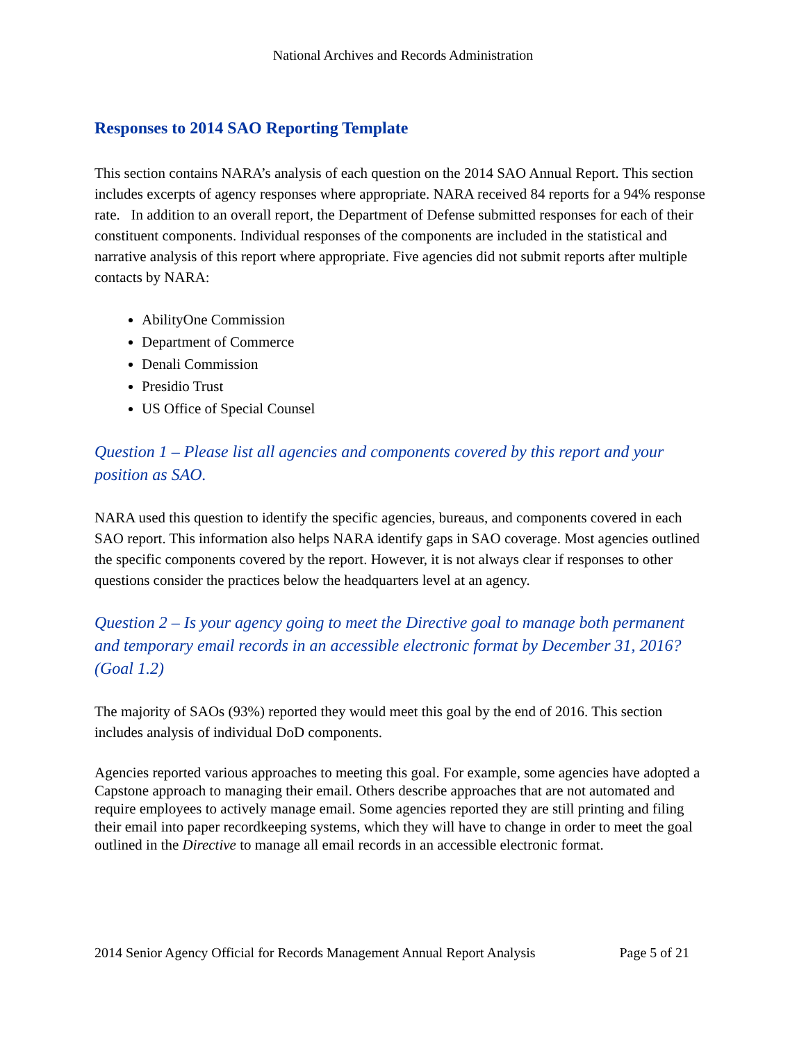National Archives and Records Administration
Responses to 2014 SAO Reporting Template
This section contains NARA’s analysis of each question on the 2014 SAO Annual Report. This section includes excerpts of agency responses where appropriate. NARA received 84 reports for a 94% response rate. In addition to an overall report, the Department of Defense submitted responses for each of their constituent components. Individual responses of the components are included in the statistical and narrative analysis of this report where appropriate. Five agencies did not submit reports after multiple contacts by NARA:
AbilityOne Commission
Department of Commerce
Denali Commission
Presidio Trust
US Office of Special Counsel
Question 1 – Please list all agencies and components covered by this report and your position as SAO.
NARA used this question to identify the specific agencies, bureaus, and components covered in each SAO report. This information also helps NARA identify gaps in SAO coverage. Most agencies outlined the specific components covered by the report. However, it is not always clear if responses to other questions consider the practices below the headquarters level at an agency.
Question 2 – Is your agency going to meet the Directive goal to manage both permanent and temporary email records in an accessible electronic format by December 31, 2016? (Goal 1.2)
The majority of SAOs (93%) reported they would meet this goal by the end of 2016. This section includes analysis of individual DoD components.
Agencies reported various approaches to meeting this goal. For example, some agencies have adopted a Capstone approach to managing their email. Others describe approaches that are not automated and require employees to actively manage email. Some agencies reported they are still printing and filing their email into paper recordkeeping systems, which they will have to change in order to meet the goal outlined in the Directive to manage all email records in an accessible electronic format.
2014 Senior Agency Official for Records Management Annual Report Analysis Page 5 of 21